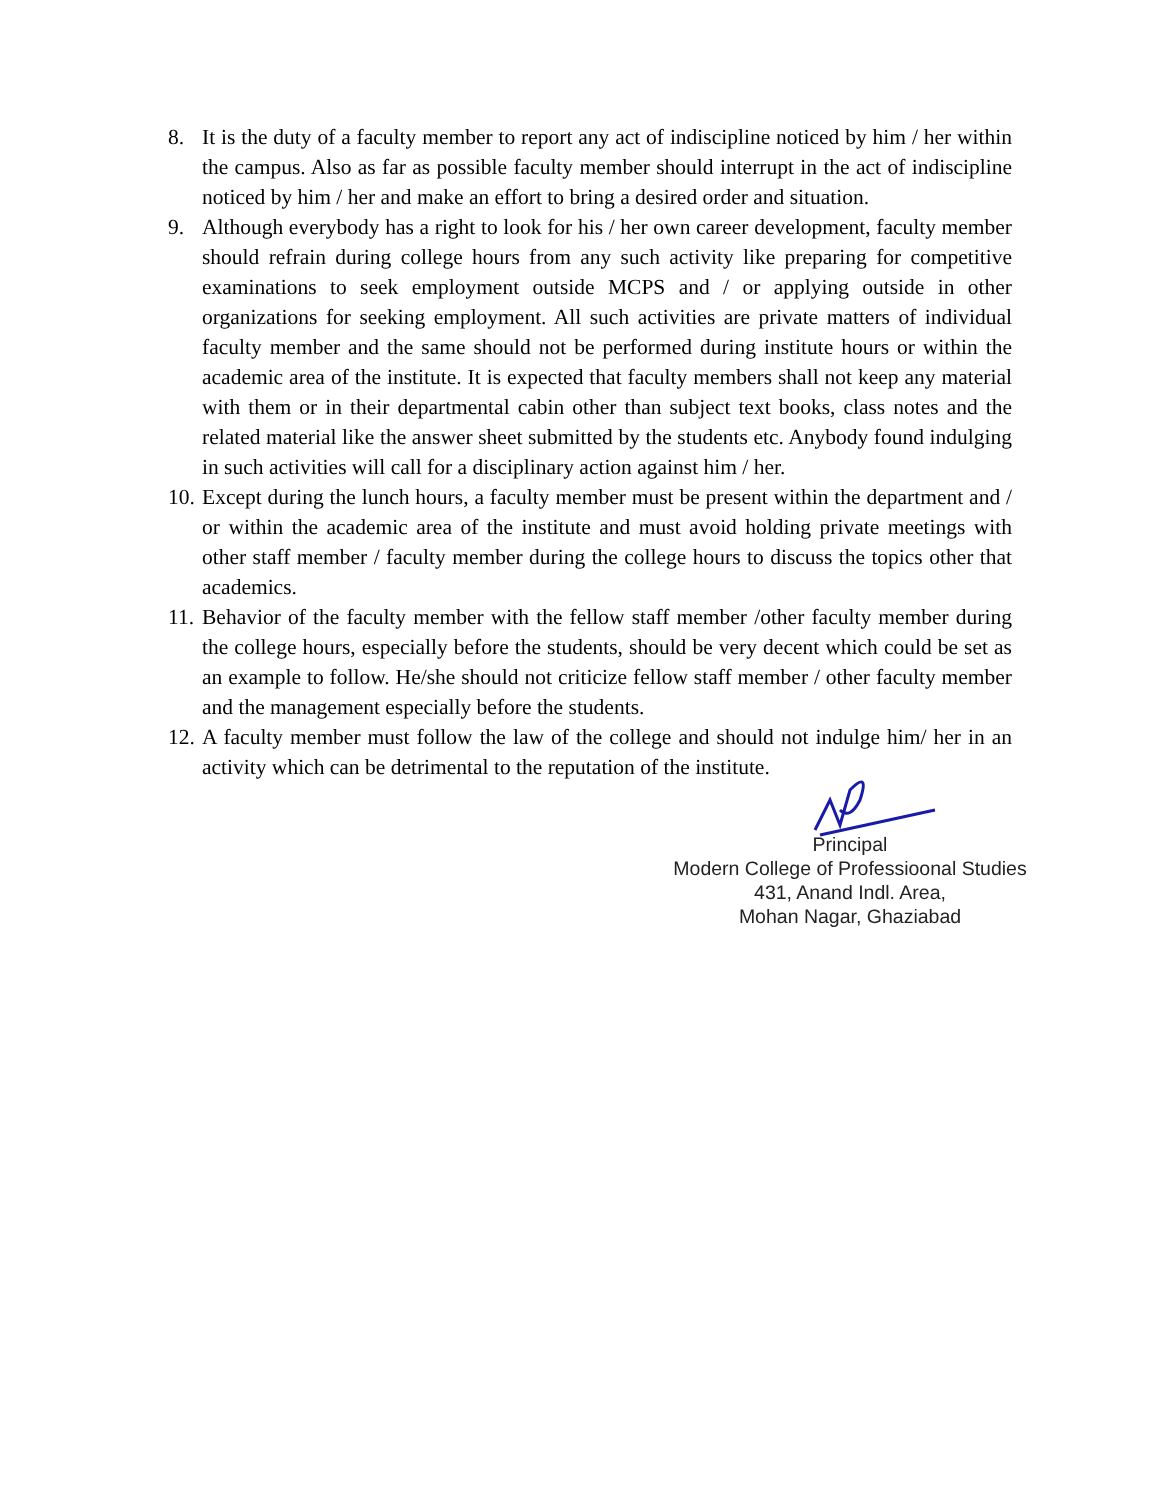8. It is the duty of a faculty member to report any act of indiscipline noticed by him / her within the campus. Also as far as possible faculty member should interrupt in the act of indiscipline noticed by him / her and make an effort to bring a desired order and situation.
9. Although everybody has a right to look for his / her own career development, faculty member should refrain during college hours from any such activity like preparing for competitive examinations to seek employment outside MCPS and / or applying outside in other organizations for seeking employment. All such activities are private matters of individual faculty member and the same should not be performed during institute hours or within the academic area of the institute. It is expected that faculty members shall not keep any material with them or in their departmental cabin other than subject text books, class notes and the related material like the answer sheet submitted by the students etc. Anybody found indulging in such activities will call for a disciplinary action against him / her.
10. Except during the lunch hours, a faculty member must be present within the department and / or within the academic area of the institute and must avoid holding private meetings with other staff member / faculty member during the college hours to discuss the topics other that academics.
11. Behavior of the faculty member with the fellow staff member /other faculty member during the college hours, especially before the students, should be very decent which could be set as an example to follow. He/she should not criticize fellow staff member / other faculty member and the management especially before the students.
12. A faculty member must follow the law of the college and should not indulge him/ her in an activity which can be detrimental to the reputation of the institute.
Principal
Modern College of Professioonal Studies
431, Anand Indl. Area,
Mohan Nagar, Ghaziabad